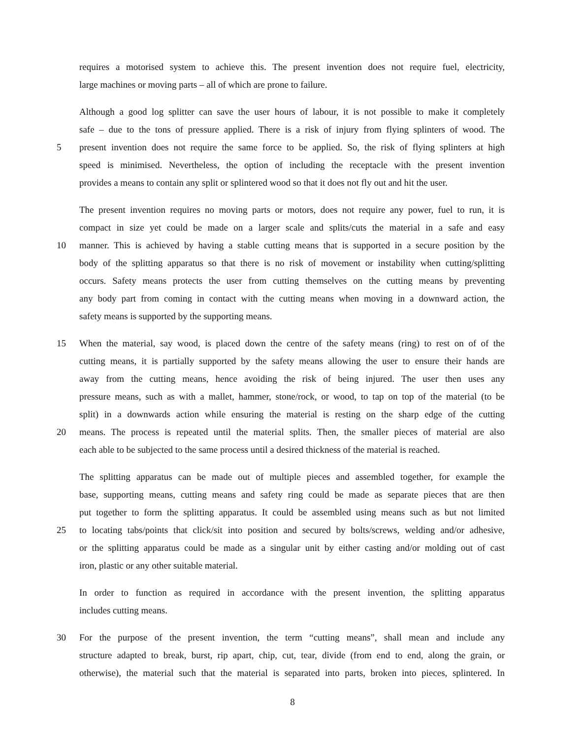requires a motorised system to achieve this. The present invention does not require fuel, electricity,
large machines or moving parts – all of which are prone to failure.
Although a good log splitter can save the user hours of labour, it is not possible to make it completely
safe – due to the tons of pressure applied. There is a risk of injury from flying splinters of wood. The
5 present invention does not require the same force to be applied. So, the risk of flying splinters at high
speed is minimised. Nevertheless, the option of including the receptacle with the present invention
provides a means to contain any split or splintered wood so that it does not fly out and hit the user.
The present invention requires no moving parts or motors, does not require any power, fuel to run, it is
compact in size yet could be made on a larger scale and splits/cuts the material in a safe and easy
10 manner. This is achieved by having a stable cutting means that is supported in a secure position by the
body of the splitting apparatus so that there is no risk of movement or instability when cutting/splitting
occurs. Safety means protects the user from cutting themselves on the cutting means by preventing
any body part from coming in contact with the cutting means when moving in a downward action, the
safety means is supported by the supporting means.
15 When the material, say wood, is placed down the centre of the safety means (ring) to rest on of of the
cutting means, it is partially supported by the safety means allowing the user to ensure their hands are
away from the cutting means, hence avoiding the risk of being injured. The user then uses any
pressure means, such as with a mallet, hammer, stone/rock, or wood, to tap on top of the material (to be
split) in a downwards action while ensuring the material is resting on the sharp edge of the cutting
20 means. The process is repeated until the material splits. Then, the smaller pieces of material are also
each able to be subjected to the same process until a desired thickness of the material is reached.
The splitting apparatus can be made out of multiple pieces and assembled together, for example the
base, supporting means, cutting means and safety ring could be made as separate pieces that are then
put together to form the splitting apparatus. It could be assembled using means such as but not limited
25 to locating tabs/points that click/sit into position and secured by bolts/screws, welding and/or adhesive,
or the splitting apparatus could be made as a singular unit by either casting and/or molding out of cast
iron, plastic or any other suitable material.
In order to function as required in accordance with the present invention, the splitting apparatus
includes cutting means.
30 For the purpose of the present invention, the term “cutting means”, shall mean and include any
structure adapted to break, burst, rip apart, chip, cut, tear, divide (from end to end, along the grain, or
otherwise), the material such that the material is separated into parts, broken into pieces, splintered. In
8